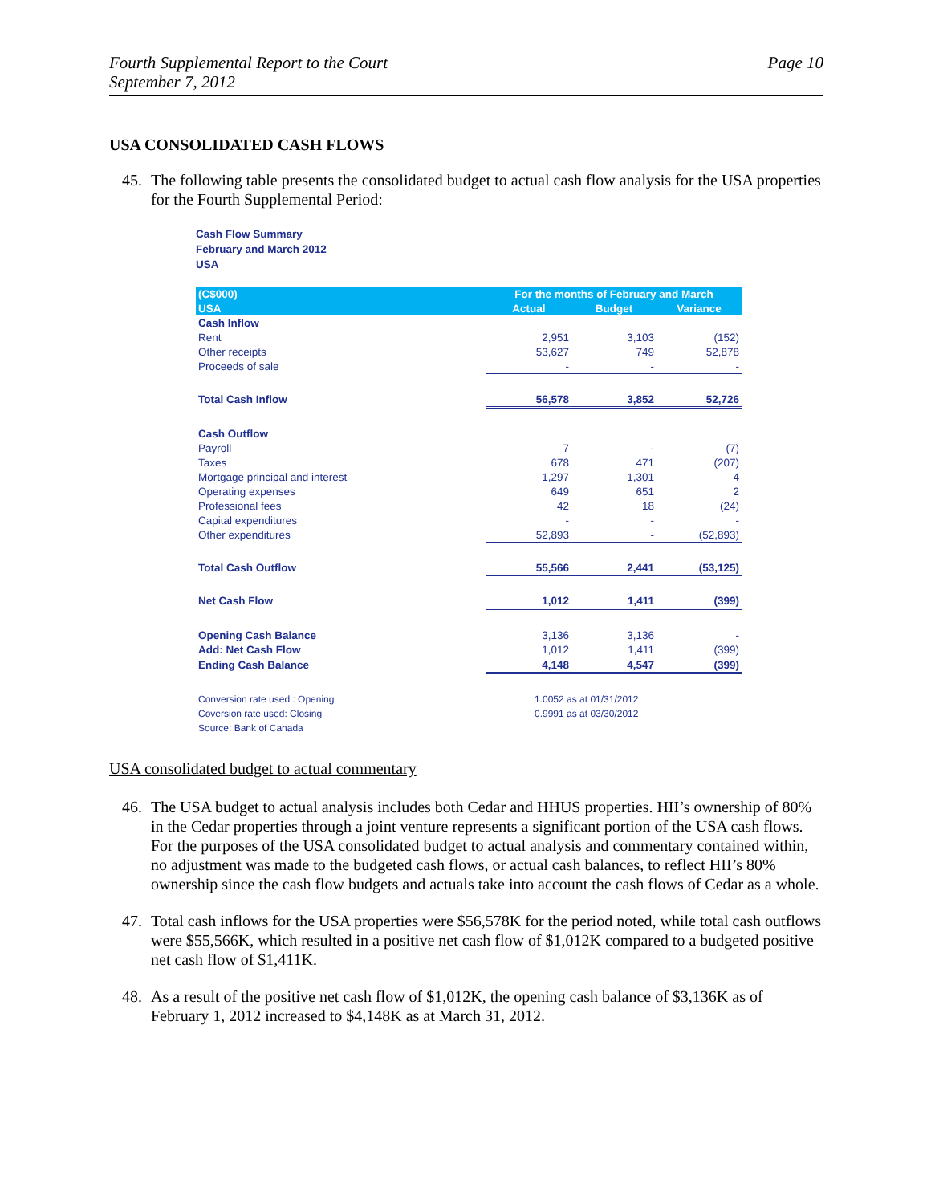Fourth Supplemental Report to the Court
September 7, 2012
Page 10
USA CONSOLIDATED CASH FLOWS
45. The following table presents the consolidated budget to actual cash flow analysis for the USA properties for the Fourth Supplemental Period:
Cash Flow Summary
February and March 2012
USA
| (C$000) | For the months of February and March | | |
| --- | --- | --- | --- |
| USA | Actual | Budget | Variance |
| Cash Inflow | | | |
| Rent | 2,951 | 3,103 | (152) |
| Other receipts | 53,627 | 749 | 52,878 |
| Proceeds of sale | - | - | - |
| Total Cash Inflow | 56,578 | 3,852 | 52,726 |
| Cash Outflow | | | |
| Payroll | 7 | - | (7) |
| Taxes | 678 | 471 | (207) |
| Mortgage principal and interest | 1,297 | 1,301 | 4 |
| Operating expenses | 649 | 651 | 2 |
| Professional fees | 42 | 18 | (24) |
| Capital expenditures | - | - | - |
| Other expenditures | 52,893 | - | (52,893) |
| Total Cash Outflow | 55,566 | 2,441 | (53,125) |
| Net Cash Flow | 1,012 | 1,411 | (399) |
| Opening Cash Balance | 3,136 | 3,136 | - |
| Add: Net Cash Flow | 1,012 | 1,411 | (399) |
| Ending Cash Balance | 4,148 | 4,547 | (399) |
| Conversion rate used : Opening | 1.0052 as at 01/31/2012 | | |
| Coversion rate used: Closing | 0.9991 as at 03/30/2012 | | |
| Source: Bank of Canada | | | |
USA consolidated budget to actual commentary
46. The USA budget to actual analysis includes both Cedar and HHUS properties. HII’s ownership of 80% in the Cedar properties through a joint venture represents a significant portion of the USA cash flows. For the purposes of the USA consolidated budget to actual analysis and commentary contained within, no adjustment was made to the budgeted cash flows, or actual cash balances, to reflect HII’s 80% ownership since the cash flow budgets and actuals take into account the cash flows of Cedar as a whole.
47. Total cash inflows for the USA properties were $56,578K for the period noted, while total cash outflows were $55,566K, which resulted in a positive net cash flow of $1,012K compared to a budgeted positive net cash flow of $1,411K.
48. As a result of the positive net cash flow of $1,012K, the opening cash balance of $3,136K as of February 1, 2012 increased to $4,148K as at March 31, 2012.